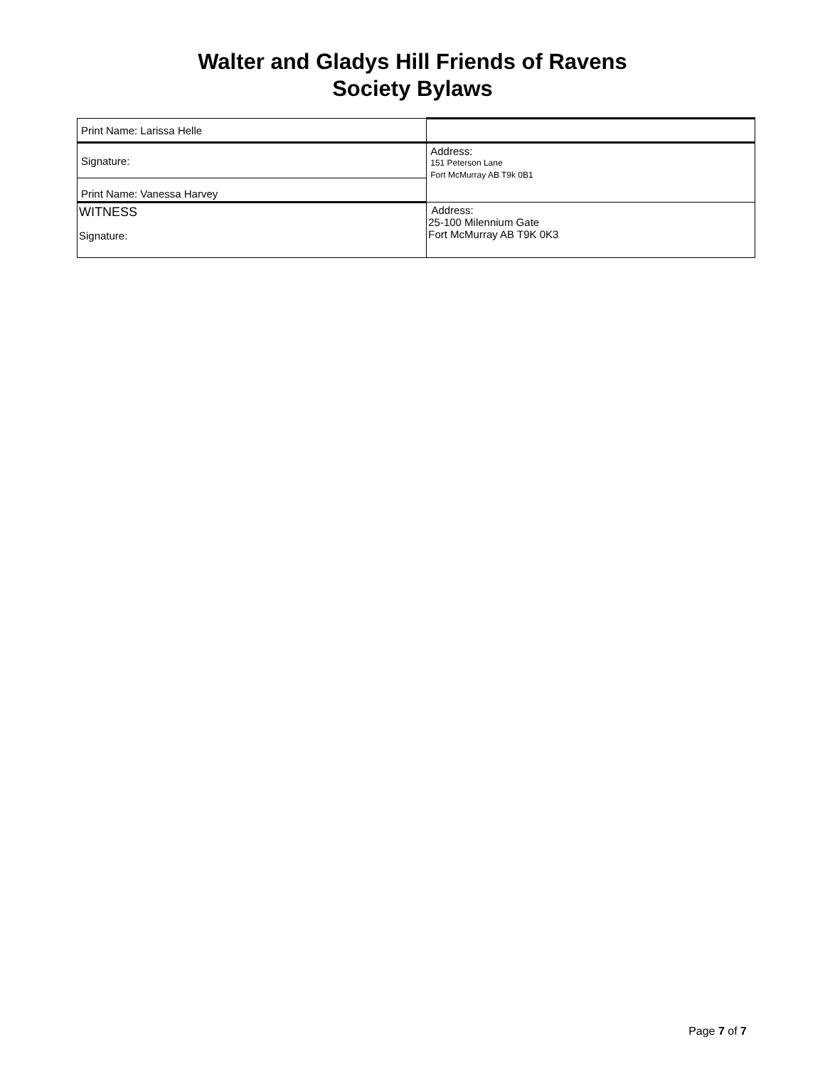Walter and Gladys Hill Friends of Ravens
Society Bylaws
| Print Name: Larissa Helle | |
| Signature: | Address: 151 Peterson Lane Fort McMurray AB T9k 0B1 |
| Print Name: Vanessa Harvey | |
| WITNESS Signature: | Address: 25-100 Milennium Gate Fort McMurray AB T9K 0K3 |
Page 7 of 7